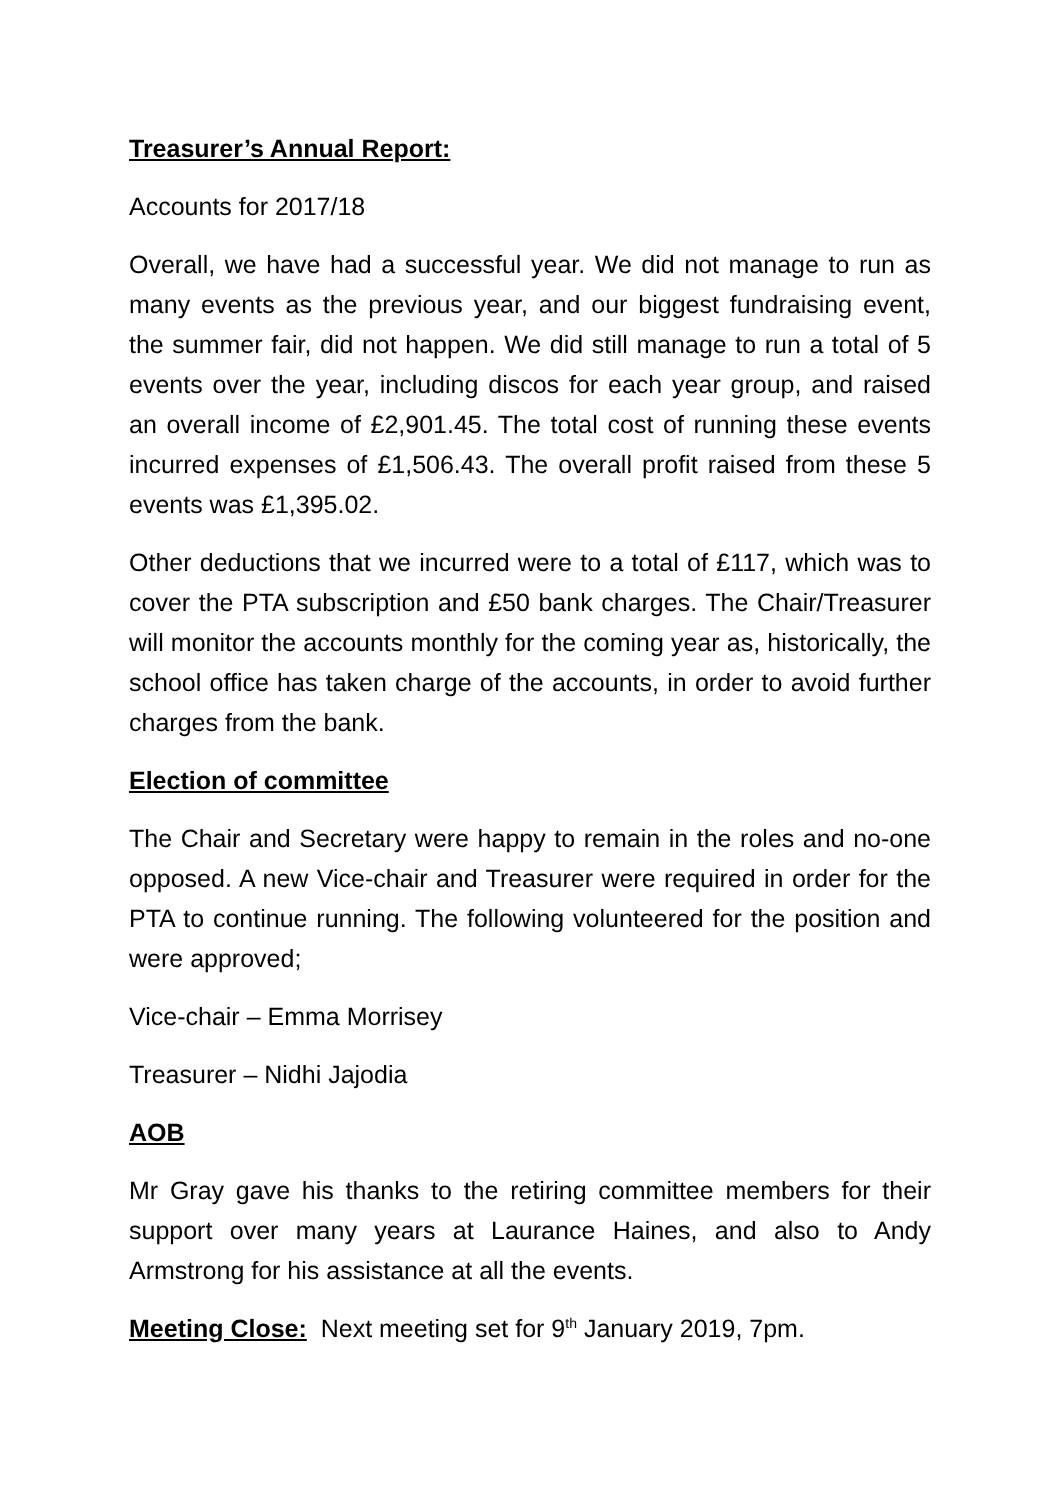Treasurer’s Annual Report:
Accounts for 2017/18
Overall, we have had a successful year. We did not manage to run as many events as the previous year, and our biggest fundraising event, the summer fair, did not happen. We did still manage to run a total of 5 events over the year, including discos for each year group, and raised an overall income of £2,901.45. The total cost of running these events incurred expenses of £1,506.43. The overall profit raised from these 5 events was £1,395.02.
Other deductions that we incurred were to a total of £117, which was to cover the PTA subscription and £50 bank charges. The Chair/Treasurer will monitor the accounts monthly for the coming year as, historically, the school office has taken charge of the accounts, in order to avoid further charges from the bank.
Election of committee
The Chair and Secretary were happy to remain in the roles and no-one opposed. A new Vice-chair and Treasurer were required in order for the PTA to continue running. The following volunteered for the position and were approved;
Vice-chair – Emma Morrisey
Treasurer – Nidhi Jajodia
AOB
Mr Gray gave his thanks to the retiring committee members for their support over many years at Laurance Haines, and also to Andy Armstrong for his assistance at all the events.
Meeting Close: Next meeting set for 9<sup>th</sup> January 2019, 7pm.